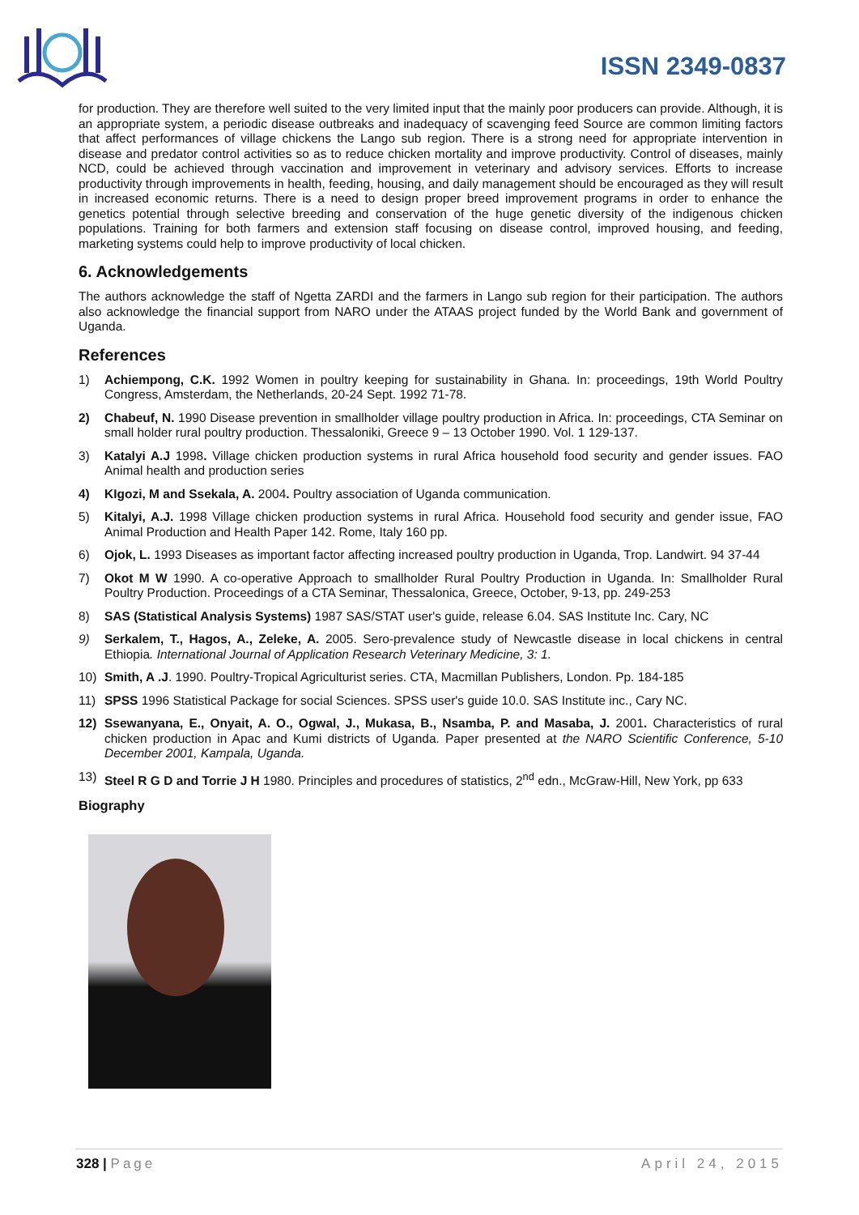ISSN 2349-0837
for production. They are therefore well suited to the very limited input that the mainly poor producers can provide. Although, it is an appropriate system, a periodic disease outbreaks and inadequacy of scavenging feed Source are common limiting factors that affect performances of village chickens the Lango sub region. There is a strong need for appropriate intervention in disease and predator control activities so as to reduce chicken mortality and improve productivity. Control of diseases, mainly NCD, could be achieved through vaccination and improvement in veterinary and advisory services. Efforts to increase productivity through improvements in health, feeding, housing, and daily management should be encouraged as they will result in increased economic returns. There is a need to design proper breed improvement programs in order to enhance the genetics potential through selective breeding and conservation of the huge genetic diversity of the indigenous chicken populations. Training for both farmers and extension staff focusing on disease control, improved housing, and feeding, marketing systems could help to improve productivity of local chicken.
6. Acknowledgements
The authors acknowledge the staff of Ngetta ZARDI and the farmers in Lango sub region for their participation. The authors also acknowledge the financial support from NARO under the ATAAS project funded by the World Bank and government of Uganda.
References
1) Achiempong, C.K. 1992 Women in poultry keeping for sustainability in Ghana. In: proceedings, 19th World Poultry Congress, Amsterdam, the Netherlands, 20-24 Sept. 1992 71-78.
2) Chabeuf, N. 1990 Disease prevention in smallholder village poultry production in Africa. In: proceedings, CTA Seminar on small holder rural poultry production. Thessaloniki, Greece 9 – 13 October 1990. Vol. 1 129-137.
3) Katalyi A.J 1998. Village chicken production systems in rural Africa household food security and gender issues. FAO Animal health and production series
4) KIgozi, M and Ssekala, A. 2004. Poultry association of Uganda communication.
5) Kitalyi, A.J. 1998 Village chicken production systems in rural Africa. Household food security and gender issue, FAO Animal Production and Health Paper 142. Rome, Italy 160 pp.
6) Ojok, L. 1993 Diseases as important factor affecting increased poultry production in Uganda, Trop. Landwirt. 94 37-44
7) Okot M W 1990. A co-operative Approach to smallholder Rural Poultry Production in Uganda. In: Smallholder Rural Poultry Production. Proceedings of a CTA Seminar, Thessalonica, Greece, October, 9-13, pp. 249-253
8) SAS (Statistical Analysis Systems) 1987 SAS/STAT user's guide, release 6.04. SAS Institute Inc. Cary, NC
9) Serkalem, T., Hagos, A., Zeleke, A. 2005. Sero-prevalence study of Newcastle disease in local chickens in central Ethiopia. International Journal of Application Research Veterinary Medicine, 3: 1.
10) Smith, A .J. 1990. Poultry-Tropical Agriculturist series. CTA, Macmillan Publishers, London. Pp. 184-185
11) SPSS 1996 Statistical Package for social Sciences. SPSS user's guide 10.0. SAS Institute inc., Cary NC.
12) Ssewanyana, E., Onyait, A. O., Ogwal, J., Mukasa, B., Nsamba, P. and Masaba, J. 2001. Characteristics of rural chicken production in Apac and Kumi districts of Uganda. Paper presented at the NARO Scientific Conference, 5-10 December 2001, Kampala, Uganda.
13) Steel R G D and Torrie J H 1980. Principles and procedures of statistics, 2<sup>nd</sup> edn., McGraw-Hill, New York, pp 633
Biography
328 | Page April 24, 2015